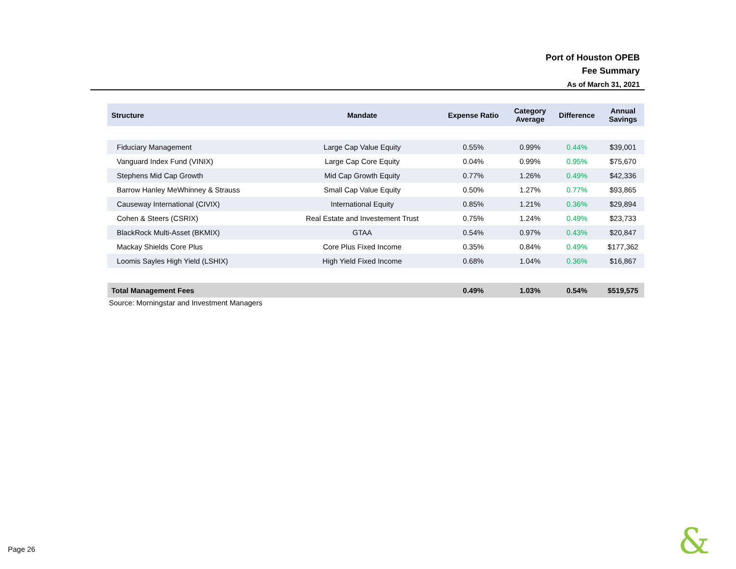Port of Houston OPEB
Fee Summary
As of March 31, 2021
| Structure | Mandate | Expense Ratio | Category Average | Difference | Annual Savings |
| --- | --- | --- | --- | --- | --- |
| Fiduciary Management | Large Cap Value Equity | 0.55% | 0.99% | 0.44% | $39,001 |
| Vanguard Index Fund (VINIX) | Large Cap Core Equity | 0.04% | 0.99% | 0.95% | $75,670 |
| Stephens Mid Cap Growth | Mid Cap Growth Equity | 0.77% | 1.26% | 0.49% | $42,336 |
| Barrow Hanley MeWhinney & Strauss | Small Cap Value Equity | 0.50% | 1.27% | 0.77% | $93,865 |
| Causeway International (CIVIX) | International Equity | 0.85% | 1.21% | 0.36% | $29,894 |
| Cohen & Steers (CSRIX) | Real Estate and Investement Trust | 0.75% | 1.24% | 0.49% | $23,733 |
| BlackRock Multi-Asset (BKMIX) | GTAA | 0.54% | 0.97% | 0.43% | $20,847 |
| Mackay Shields Core Plus | Core Plus Fixed Income | 0.35% | 0.84% | 0.49% | $177,362 |
| Loomis Sayles High Yield (LSHIX) | High Yield Fixed Income | 0.68% | 1.04% | 0.36% | $16,867 |
| Total Management Fees | | 0.49% | 1.03% | 0.54% | $519,575 |
Source: Morningstar and Investment Managers
Page 26 &